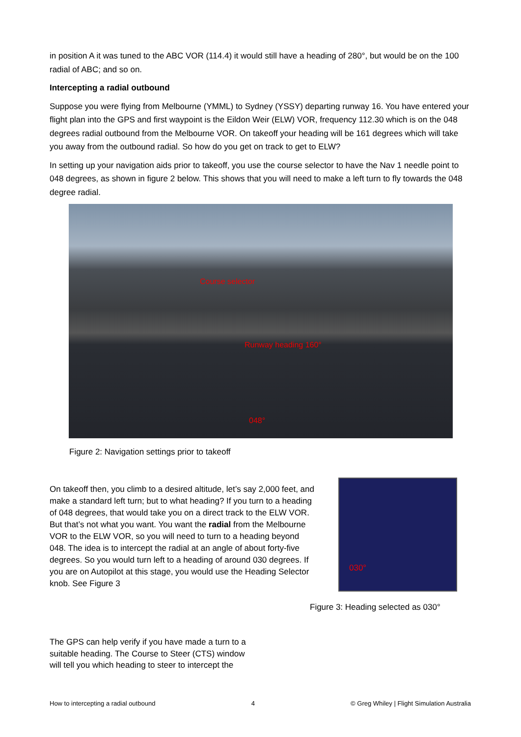in position A it was tuned to the ABC VOR (114.4) it would still have a heading of 280°, but would be on the 100 radial of ABC; and so on.
Intercepting a radial outbound
Suppose you were flying from Melbourne (YMML) to Sydney (YSSY) departing runway 16. You have entered your flight plan into the GPS and first waypoint is the Eildon Weir (ELW) VOR, frequency 112.30 which is on the 048 degrees radial outbound from the Melbourne VOR. On takeoff your heading will be 161 degrees which will take you away from the outbound radial. So how do you get on track to get to ELW?
In setting up your navigation aids prior to takeoff, you use the course selector to have the Nav 1 needle point to 048 degrees, as shown in figure 2 below. This shows that you will need to make a left turn to fly towards the 048 degree radial.
Course selector
Runway heading 160°
048°
Figure 2: Navigation settings prior to takeoff
On takeoff then, you climb to a desired altitude, let’s say 2,000 feet, and make a standard left turn; but to what heading? If you turn to a heading of 048 degrees, that would take you on a direct track to the ELW VOR. But that’s not what you want. You want the radial from the Melbourne VOR to the ELW VOR, so you will need to turn to a heading beyond 048. The idea is to intercept the radial at an angle of about forty-five degrees. So you would turn left to a heading of around 030 degrees. If you are on Autopilot at this stage, you would use the Heading Selector knob. See Figure 3
030°
Figure 3: Heading selected as 030°
The GPS can help verify if you have made a turn to a suitable heading. The Course to Steer (CTS) window will tell you which heading to steer to intercept the
How to intercepting a radial outbound 4 © Greg Whiley | Flight Simulation Australia